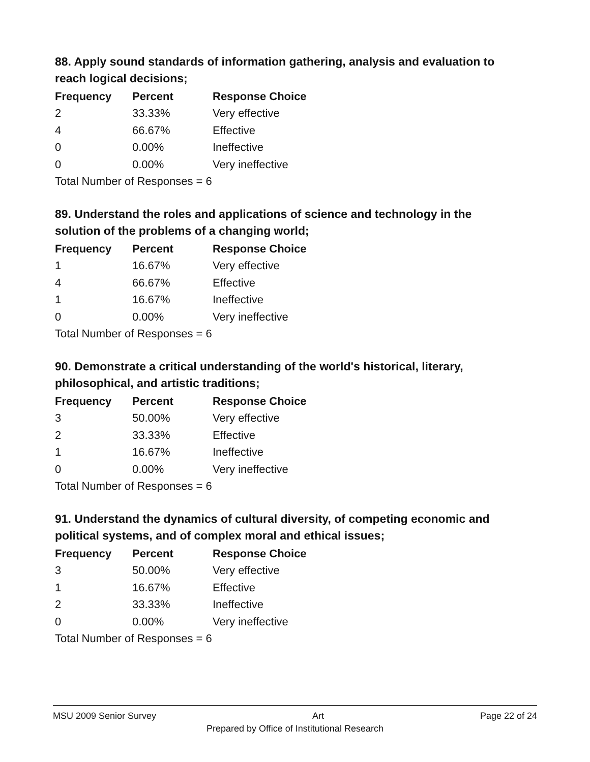88. Apply sound standards of information gathering, analysis and evaluation to reach logical decisions;
| Frequency | Percent | Response Choice |
| --- | --- | --- |
| 2 | 33.33% | Very effective |
| 4 | 66.67% | Effective |
| 0 | 0.00% | Ineffective |
| 0 | 0.00% | Very ineffective |
| Total Number of Responses = 6 | | |
89. Understand the roles and applications of science and technology in the solution of the problems of a changing world;
| Frequency | Percent | Response Choice |
| --- | --- | --- |
| 1 | 16.67% | Very effective |
| 4 | 66.67% | Effective |
| 1 | 16.67% | Ineffective |
| 0 | 0.00% | Very ineffective |
| Total Number of Responses = 6 | | |
90. Demonstrate a critical understanding of the world's historical, literary, philosophical, and artistic traditions;
| Frequency | Percent | Response Choice |
| --- | --- | --- |
| 3 | 50.00% | Very effective |
| 2 | 33.33% | Effective |
| 1 | 16.67% | Ineffective |
| 0 | 0.00% | Very ineffective |
| Total Number of Responses = 6 | | |
91. Understand the dynamics of cultural diversity, of competing economic and political systems, and of complex moral and ethical issues;
| Frequency | Percent | Response Choice |
| --- | --- | --- |
| 3 | 50.00% | Very effective |
| 1 | 16.67% | Effective |
| 2 | 33.33% | Ineffective |
| 0 | 0.00% | Very ineffective |
| Total Number of Responses = 6 | | |
MSU 2009 Senior Survey Art Page 22 of 24
Prepared by Office of Institutional Research